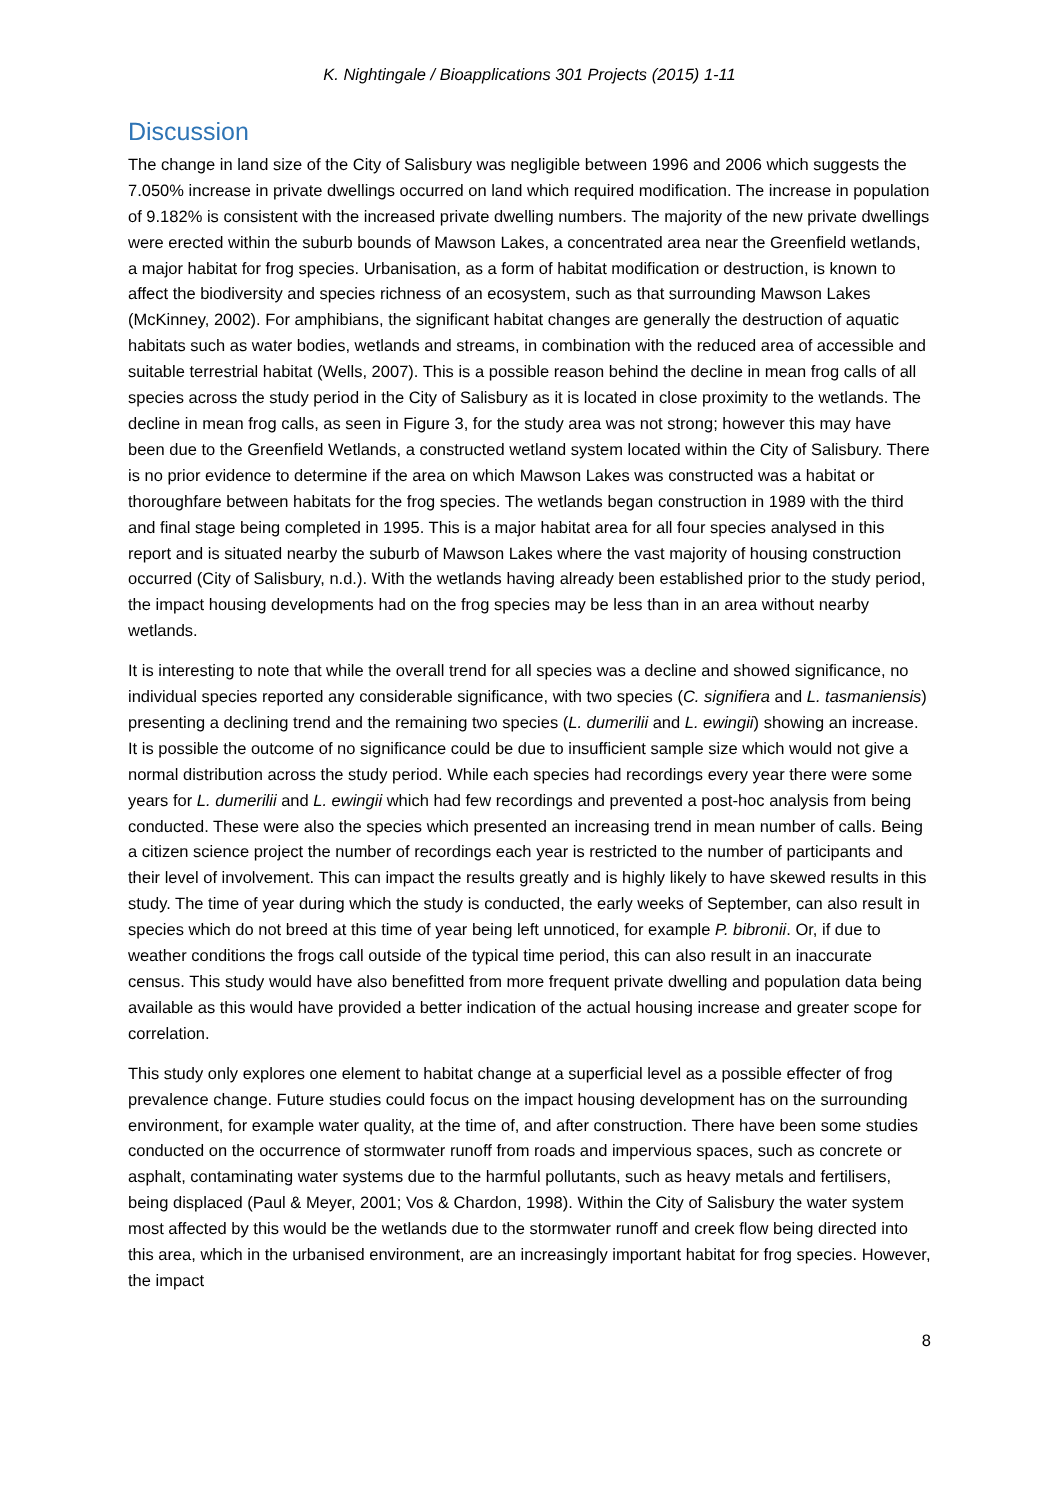K. Nightingale / Bioapplications 301 Projects (2015) 1-11
Discussion
The change in land size of the City of Salisbury was negligible between 1996 and 2006 which suggests the 7.050% increase in private dwellings occurred on land which required modification. The increase in population of 9.182% is consistent with the increased private dwelling numbers. The majority of the new private dwellings were erected within the suburb bounds of Mawson Lakes, a concentrated area near the Greenfield wetlands, a major habitat for frog species. Urbanisation, as a form of habitat modification or destruction, is known to affect the biodiversity and species richness of an ecosystem, such as that surrounding Mawson Lakes (McKinney, 2002). For amphibians, the significant habitat changes are generally the destruction of aquatic habitats such as water bodies, wetlands and streams, in combination with the reduced area of accessible and suitable terrestrial habitat (Wells, 2007). This is a possible reason behind the decline in mean frog calls of all species across the study period in the City of Salisbury as it is located in close proximity to the wetlands. The decline in mean frog calls, as seen in Figure 3, for the study area was not strong; however this may have been due to the Greenfield Wetlands, a constructed wetland system located within the City of Salisbury. There is no prior evidence to determine if the area on which Mawson Lakes was constructed was a habitat or thoroughfare between habitats for the frog species. The wetlands began construction in 1989 with the third and final stage being completed in 1995. This is a major habitat area for all four species analysed in this report and is situated nearby the suburb of Mawson Lakes where the vast majority of housing construction occurred (City of Salisbury, n.d.). With the wetlands having already been established prior to the study period, the impact housing developments had on the frog species may be less than in an area without nearby wetlands.
It is interesting to note that while the overall trend for all species was a decline and showed significance, no individual species reported any considerable significance, with two species (C. signifiera and L. tasmaniensis) presenting a declining trend and the remaining two species (L. dumerilii and L. ewingii) showing an increase. It is possible the outcome of no significance could be due to insufficient sample size which would not give a normal distribution across the study period. While each species had recordings every year there were some years for L. dumerilii and L. ewingii which had few recordings and prevented a post-hoc analysis from being conducted. These were also the species which presented an increasing trend in mean number of calls. Being a citizen science project the number of recordings each year is restricted to the number of participants and their level of involvement. This can impact the results greatly and is highly likely to have skewed results in this study. The time of year during which the study is conducted, the early weeks of September, can also result in species which do not breed at this time of year being left unnoticed, for example P. bibronii. Or, if due to weather conditions the frogs call outside of the typical time period, this can also result in an inaccurate census. This study would have also benefitted from more frequent private dwelling and population data being available as this would have provided a better indication of the actual housing increase and greater scope for correlation.
This study only explores one element to habitat change at a superficial level as a possible effecter of frog prevalence change. Future studies could focus on the impact housing development has on the surrounding environment, for example water quality, at the time of, and after construction. There have been some studies conducted on the occurrence of stormwater runoff from roads and impervious spaces, such as concrete or asphalt, contaminating water systems due to the harmful pollutants, such as heavy metals and fertilisers, being displaced (Paul & Meyer, 2001; Vos & Chardon, 1998). Within the City of Salisbury the water system most affected by this would be the wetlands due to the stormwater runoff and creek flow being directed into this area, which in the urbanised environment, are an increasingly important habitat for frog species. However, the impact
8